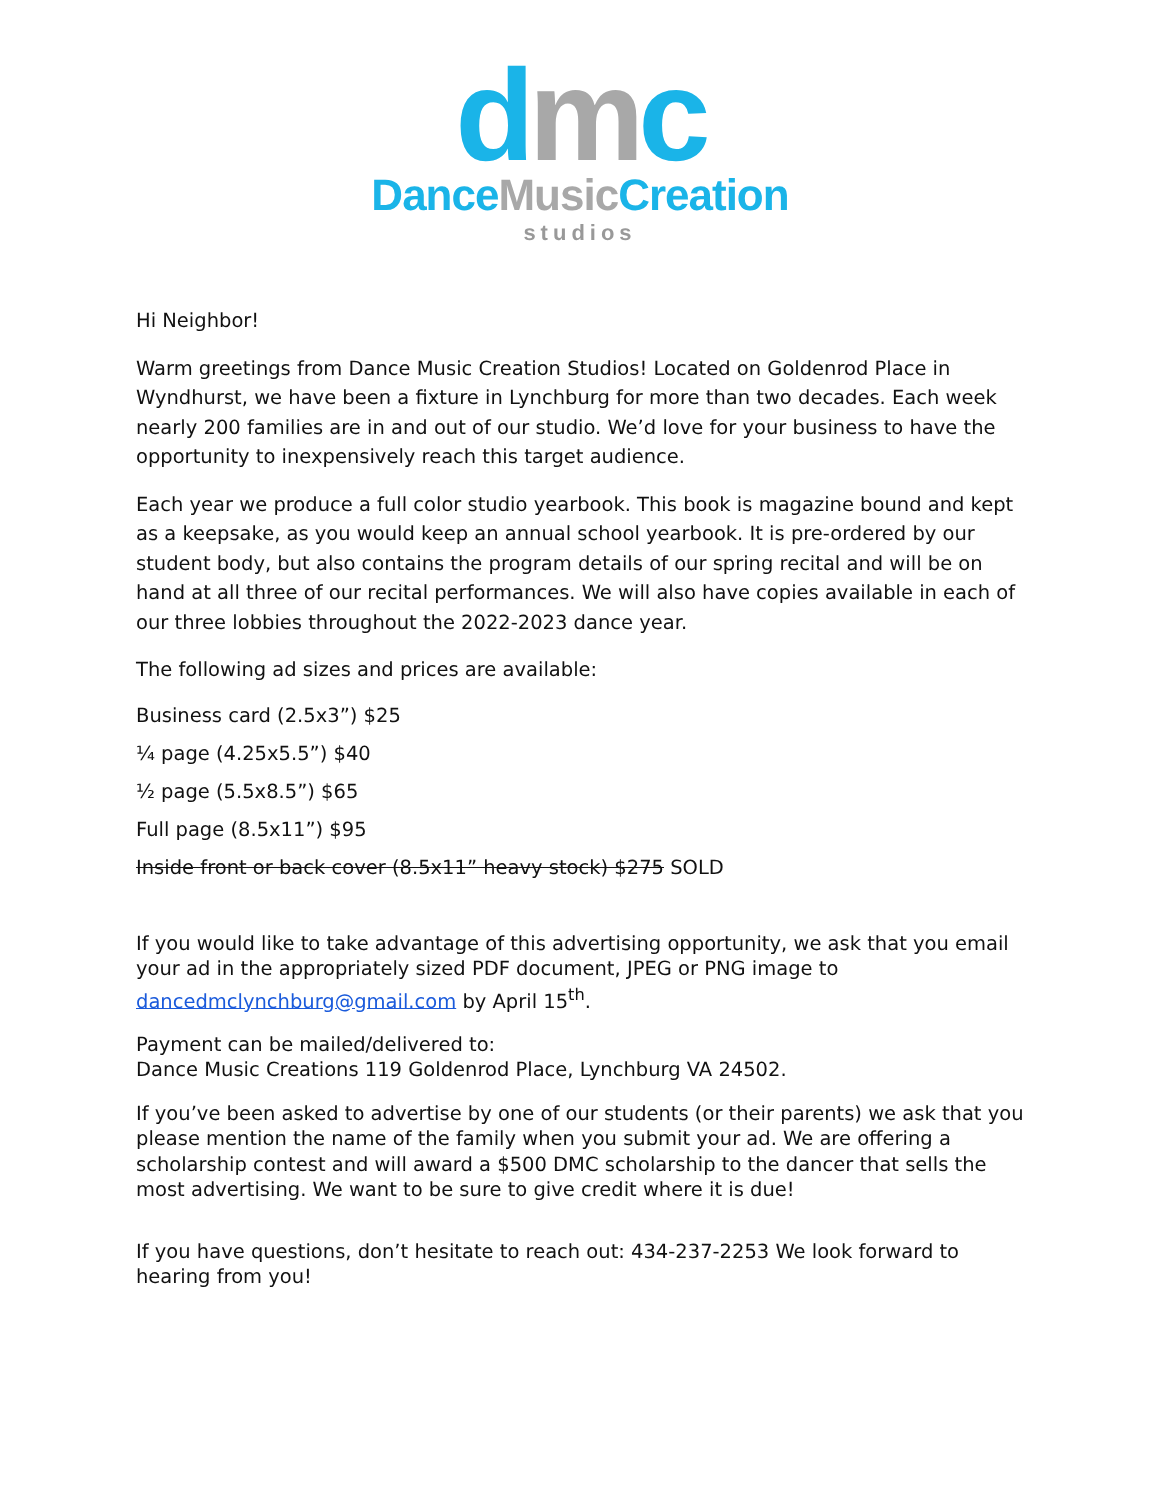dmc
DanceMusic Creation
studios
Hi Neighbor!
Warm greetings from Dance Music Creation Studios! Located on Goldenrod Place in Wyndhurst, we have been a fixture in Lynchburg for more than two decades. Each week nearly 200 families are in and out of our studio. We’d love for your business to have the opportunity to inexpensively reach this target audience.
Each year we produce a full color studio yearbook. This book is magazine bound and kept as a keepsake, as you would keep an annual school yearbook. It is pre-ordered by our student body, but also contains the program details of our spring recital and will be on hand at all three of our recital performances. We will also have copies available in each of our three lobbies throughout the 2022-2023 dance year.
The following ad sizes and prices are available:
Business card (2.5x3”) $25
¼ page (4.25x5.5”) $40
½ page (5.5x8.5”) $65
Full page (8.5x11”) $95
Inside front or back cover (8.5x11” heavy stock) $275 SOLD
If you would like to take advantage of this advertising opportunity, we ask that you email your ad in the appropriately sized PDF document, JPEG or PNG image to dancedmclynchburg@gmail.com by April 15<sup>th</sup>.
Payment can be mailed/delivered to:
Dance Music Creations 119 Goldenrod Place, Lynchburg VA 24502.
If you’ve been asked to advertise by one of our students (or their parents) we ask that you please mention the name of the family when you submit your ad. We are offering a scholarship contest and will award a $500 DMC scholarship to the dancer that sells the most advertising. We want to be sure to give credit where it is due!
If you have questions, don’t hesitate to reach out: 434-237-2253 We look forward to hearing from you!